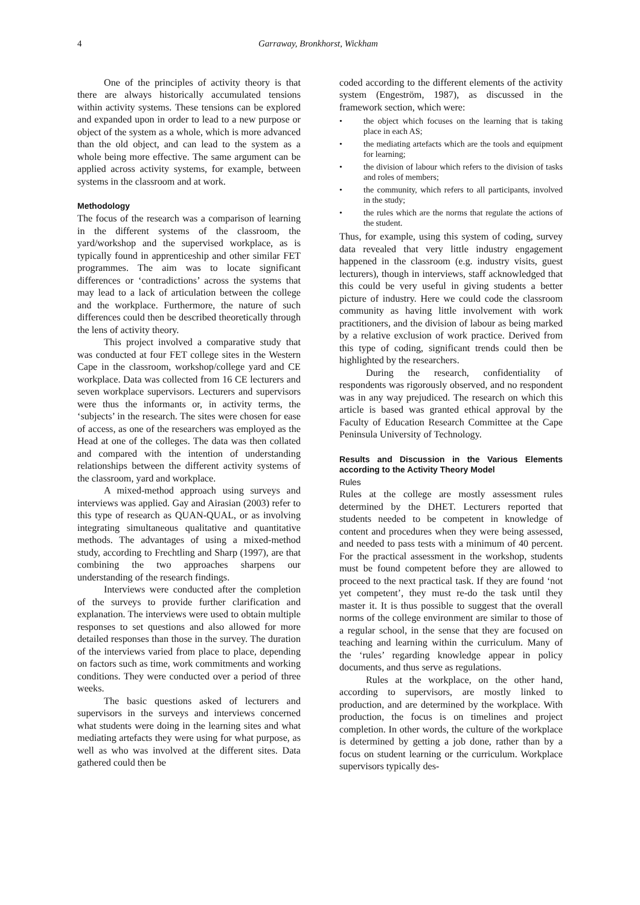4 Garraway, Bronkhorst, Wickham
One of the principles of activity theory is that there are always historically accumulated tensions within activity systems. These tensions can be explored and expanded upon in order to lead to a new purpose or object of the system as a whole, which is more advanced than the old object, and can lead to the system as a whole being more effective. The same argument can be applied across activity systems, for example, between systems in the classroom and at work.
Methodology
The focus of the research was a comparison of learning in the different systems of the classroom, the yard/workshop and the supervised workplace, as is typically found in apprenticeship and other similar FET programmes. The aim was to locate significant differences or ‘contradictions’ across the systems that may lead to a lack of articulation between the college and the workplace. Furthermore, the nature of such differences could then be described theoretically through the lens of activity theory.
This project involved a comparative study that was conducted at four FET college sites in the Western Cape in the classroom, workshop/college yard and CE workplace. Data was collected from 16 CE lecturers and seven workplace supervisors. Lecturers and supervisors were thus the informants or, in activity terms, the ‘subjects’ in the research. The sites were chosen for ease of access, as one of the researchers was employed as the Head at one of the colleges. The data was then collated and compared with the intention of understanding relationships between the different activity systems of the classroom, yard and workplace.
A mixed-method approach using surveys and interviews was applied. Gay and Airasian (2003) refer to this type of research as QUAN-QUAL, or as involving integrating simultaneous qualitative and quantitative methods. The advantages of using a mixed-method study, according to Frechtling and Sharp (1997), are that combining the two approaches sharpens our understanding of the research findings.
Interviews were conducted after the completion of the surveys to provide further clarification and explanation. The interviews were used to obtain multiple responses to set questions and also allowed for more detailed responses than those in the survey. The duration of the interviews varied from place to place, depending on factors such as time, work commitments and working conditions. They were conducted over a period of three weeks.
The basic questions asked of lecturers and supervisors in the surveys and interviews concerned what students were doing in the learning sites and what mediating artefacts they were using for what purpose, as well as who was involved at the different sites. Data gathered could then be
coded according to the different elements of the activity system (Engeström, 1987), as discussed in the framework section, which were:
• the object which focuses on the learning that is taking place in each AS;
• the mediating artefacts which are the tools and equipment for learning;
• the division of labour which refers to the division of tasks and roles of members;
• the community, which refers to all participants, involved in the study;
• the rules which are the norms that regulate the actions of the student.
Thus, for example, using this system of coding, survey data revealed that very little industry engagement happened in the classroom (e.g. industry visits, guest lecturers), though in interviews, staff acknowledged that this could be very useful in giving students a better picture of industry. Here we could code the classroom community as having little involvement with work practitioners, and the division of labour as being marked by a relative exclusion of work practice. Derived from this type of coding, significant trends could then be highlighted by the researchers.
During the research, confidentiality of respondents was rigorously observed, and no respondent was in any way prejudiced. The research on which this article is based was granted ethical approval by the Faculty of Education Research Committee at the Cape Peninsula University of Technology.
Results and Discussion in the Various Elements according to the Activity Theory Model
Rules
Rules at the college are mostly assessment rules determined by the DHET. Lecturers reported that students needed to be competent in knowledge of content and procedures when they were being assessed, and needed to pass tests with a minimum of 40 percent. For the practical assessment in the workshop, students must be found competent before they are allowed to proceed to the next practical task. If they are found ‘not yet competent’, they must re-do the task until they master it. It is thus possible to suggest that the overall norms of the college environment are similar to those of a regular school, in the sense that they are focused on teaching and learning within the curriculum. Many of the ‘rules’ regarding knowledge appear in policy documents, and thus serve as regulations.
Rules at the workplace, on the other hand, according to supervisors, are mostly linked to production, and are determined by the workplace. With production, the focus is on timelines and project completion. In other words, the culture of the workplace is determined by getting a job done, rather than by a focus on student learning or the curriculum. Workplace supervisors typically des-